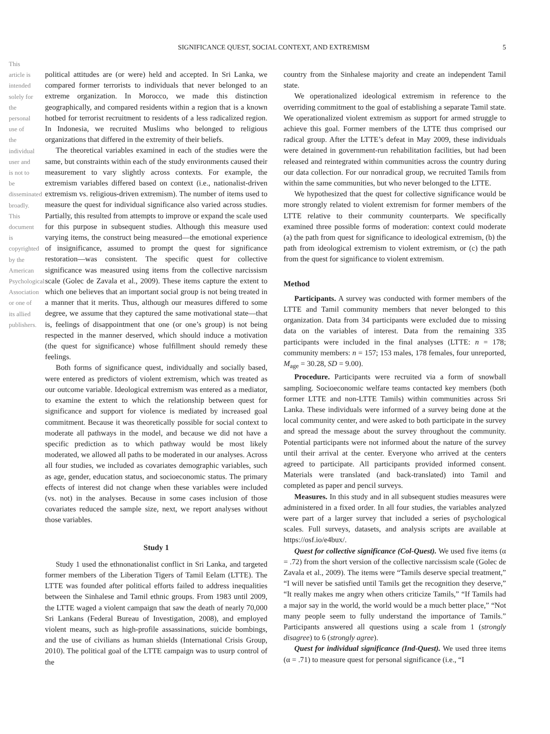This article is intended solely for the personal use of the individual user and is not to be disseminated broadly. This document is copyrighted by the American Psychological Association or one of its allied publishers.
SIGNIFICANCE QUEST, SOCIAL CONTEXT, AND EXTREMISM 5
political attitudes are (or were) held and accepted. In Sri Lanka, we compared former terrorists to individuals that never belonged to an extreme organization. In Morocco, we made this distinction geographically, and compared residents within a region that is a known hotbed for terrorist recruitment to residents of a less radicalized region. In Indonesia, we recruited Muslims who belonged to religious organizations that differed in the extremity of their beliefs.
The theoretical variables examined in each of the studies were the same, but constraints within each of the study environments caused their measurement to vary slightly across contexts. For example, the extremism variables differed based on context (i.e., nationalist-driven extremism vs. religious-driven extremism). The number of items used to measure the quest for individual significance also varied across studies. Partially, this resulted from attempts to improve or expand the scale used for this purpose in subsequent studies. Although this measure used varying items, the construct being measured—the emotional experience of insignificance, assumed to prompt the quest for significance restoration—was consistent. The specific quest for collective significance was measured using items from the collective narcissism scale (Golec de Zavala et al., 2009). These items capture the extent to which one believes that an important social group is not being treated in a manner that it merits. Thus, although our measures differed to some degree, we assume that they captured the same motivational state—that is, feelings of disappointment that one (or one’s group) is not being respected in the manner deserved, which should induce a motivation (the quest for significance) whose fulfillment should remedy these feelings.
Both forms of significance quest, individually and socially based, were entered as predictors of violent extremism, which was treated as our outcome variable. Ideological extremism was entered as a mediator, to examine the extent to which the relationship between quest for significance and support for violence is mediated by increased goal commitment. Because it was theoretically possible for social context to moderate all pathways in the model, and because we did not have a specific prediction as to which pathway would be most likely moderated, we allowed all paths to be moderated in our analyses. Across all four studies, we included as covariates demographic variables, such as age, gender, education status, and socioeconomic status. The primary effects of interest did not change when these variables were included (vs. not) in the analyses. Because in some cases inclusion of those covariates reduced the sample size, next, we report analyses without those variables.
Study 1
Study 1 used the ethnonationalist conflict in Sri Lanka, and targeted former members of the Liberation Tigers of Tamil Eelam (LTTE). The LTTE was founded after political efforts failed to address inequalities between the Sinhalese and Tamil ethnic groups. From 1983 until 2009, the LTTE waged a violent campaign that saw the death of nearly 70,000 Sri Lankans (Federal Bureau of Investigation, 2008), and employed violent means, such as high-profile assassinations, suicide bombings, and the use of civilians as human shields (International Crisis Group, 2010). The political goal of the LTTE campaign was to usurp control of the
country from the Sinhalese majority and create an independent Tamil state.
We operationalized ideological extremism in reference to the overriding commitment to the goal of establishing a separate Tamil state. We operationalized violent extremism as support for armed struggle to achieve this goal. Former members of the LTTE thus comprised our radical group. After the LTTE’s defeat in May 2009, these individuals were detained in government-run rehabilitation facilities, but had been released and reintegrated within communities across the country during our data collection. For our nonradical group, we recruited Tamils from within the same communities, but who never belonged to the LTTE.
We hypothesized that the quest for collective significance would be more strongly related to violent extremism for former members of the LTTE relative to their community counterparts. We specifically examined three possible forms of moderation: context could moderate (a) the path from quest for significance to ideological extremism, (b) the path from ideological extremism to violent extremism, or (c) the path from the quest for significance to violent extremism.
Method
Participants. A survey was conducted with former members of the LTTE and Tamil community members that never belonged to this organization. Data from 34 participants were excluded due to missing data on the variables of interest. Data from the remaining 335 participants were included in the final analyses (LTTE: n = 178; community members: n = 157; 153 males, 178 females, four unreported, M<sub>age</sub> = 30.28, SD = 9.00).
Procedure. Participants were recruited via a form of snowball sampling. Socioeconomic welfare teams contacted key members (both former LTTE and non-LTTE Tamils) within communities across Sri Lanka. These individuals were informed of a survey being done at the local community center, and were asked to both participate in the survey and spread the message about the survey throughout the community. Potential participants were not informed about the nature of the survey until their arrival at the center. Everyone who arrived at the centers agreed to participate. All participants provided informed consent. Materials were translated (and back-translated) into Tamil and completed as paper and pencil surveys.
Measures. In this study and in all subsequent studies measures were administered in a fixed order. In all four studies, the variables analyzed were part of a larger survey that included a series of psychological scales. Full surveys, datasets, and analysis scripts are available at https://osf.io/e4bux/.
Quest for collective significance (Col-Quest). We used five items (α = .72) from the short version of the collective narcissism scale (Golec de Zavala et al., 2009). The items were “Tamils deserve special treatment,” “I will never be satisfied until Tamils get the recognition they deserve,” “It really makes me angry when others criticize Tamils,” “If Tamils had a major say in the world, the world would be a much better place,” “Not many people seem to fully understand the importance of Tamils.” Participants answered all questions using a scale from 1 (strongly disagree) to 6 (strongly agree).
Quest for individual significance (Ind-Quest). We used three items (α = .71) to measure quest for personal significance (i.e., “I